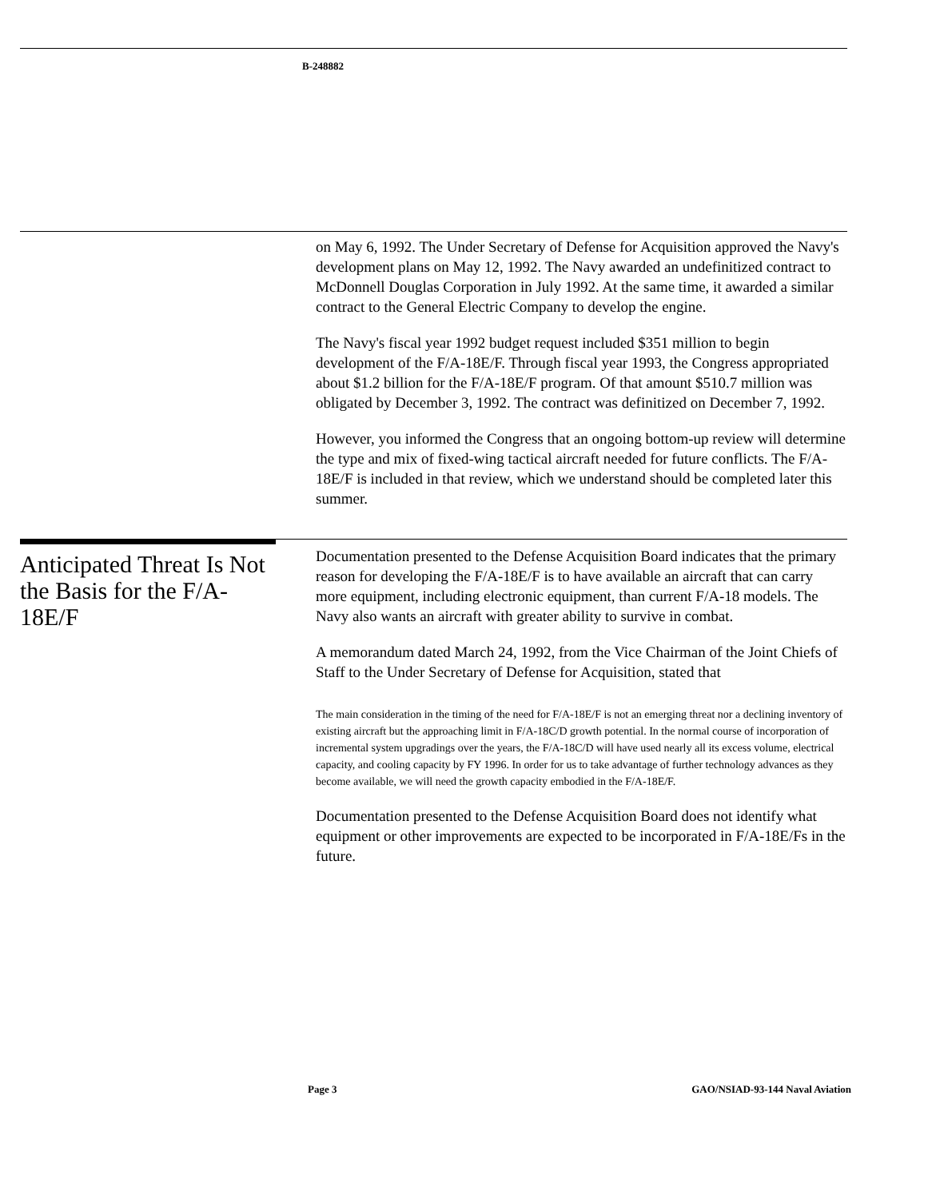B-248882
on May 6, 1992. The Under Secretary of Defense for Acquisition approved the Navy's development plans on May 12, 1992. The Navy awarded an undefinitized contract to McDonnell Douglas Corporation in July 1992. At the same time, it awarded a similar contract to the General Electric Company to develop the engine.
The Navy's fiscal year 1992 budget request included $351 million to begin development of the F/A-18E/F. Through fiscal year 1993, the Congress appropriated about $1.2 billion for the F/A-18E/F program. Of that amount $510.7 million was obligated by December 3, 1992. The contract was definitized on December 7, 1992.
However, you informed the Congress that an ongoing bottom-up review will determine the type and mix of fixed-wing tactical aircraft needed for future conflicts. The F/A-18E/F is included in that review, which we understand should be completed later this summer.
Anticipated Threat Is Not the Basis for the F/A-18E/F
Documentation presented to the Defense Acquisition Board indicates that the primary reason for developing the F/A-18E/F is to have available an aircraft that can carry more equipment, including electronic equipment, than current F/A-18 models. The Navy also wants an aircraft with greater ability to survive in combat.
A memorandum dated March 24, 1992, from the Vice Chairman of the Joint Chiefs of Staff to the Under Secretary of Defense for Acquisition, stated that
The main consideration in the timing of the need for F/A-18E/F is not an emerging threat nor a declining inventory of existing aircraft but the approaching limit in F/A-18C/D growth potential. In the normal course of incorporation of incremental system upgradings over the years, the F/A-18C/D will have used nearly all its excess volume, electrical capacity, and cooling capacity by FY 1996. In order for us to take advantage of further technology advances as they become available, we will need the growth capacity embodied in the F/A-18E/F.
Documentation presented to the Defense Acquisition Board does not identify what equipment or other improvements are expected to be incorporated in F/A-18E/Fs in the future.
Page 3 GAO/NSIAD-93-144 Naval Aviation